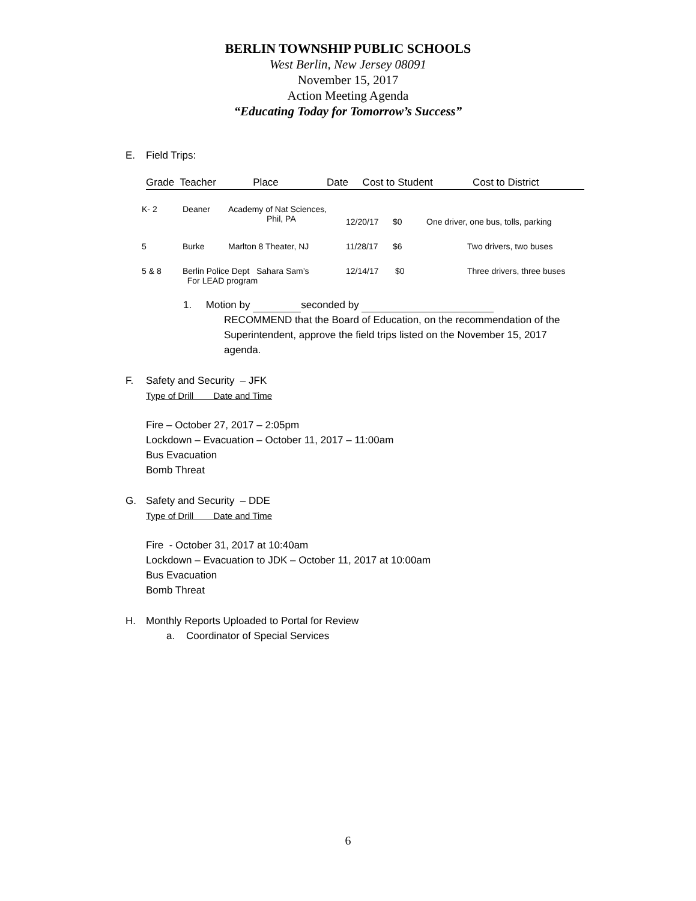BERLIN TOWNSHIP PUBLIC SCHOOLS
West Berlin, New Jersey 08091
November 15, 2017
Action Meeting Agenda
“Educating Today for Tomorrow’s Success”
E. Field Trips:
Grade Teacher Place Date Cost to Student Cost to District
| K- 2 | Deaner | Academy of Nat Sciences, Phil, PA | 12/20/17 | $0 | One driver, one bus, tolls, parking |
| 5 | Burke | Marlton 8 Theater, NJ | 11/28/17 | $6 | Two drivers, two buses |
| 5 & 8 | Berlin Police Dept Sahara Sam’s For LEAD program | | 12/14/17 | $0 | Three drivers, three buses |
1. Motion by seconded by
RECOMMEND that the Board of Education, on the recommendation of the Superintendent, approve the field trips listed on the November 15, 2017 agenda.
F. Safety and Security – JFK
Type of Drill Date and Time
Fire – October 27, 2017 – 2:05pm
Lockdown – Evacuation – October 11, 2017 – 11:00am
Bus Evacuation
Bomb Threat
G. Safety and Security – DDE
Type of Drill Date and Time
Fire - October 31, 2017 at 10:40am
Lockdown – Evacuation to JDK – October 11, 2017 at 10:00am
Bus Evacuation
Bomb Threat
H. Monthly Reports Uploaded to Portal for Review
a. Coordinator of Special Services
6